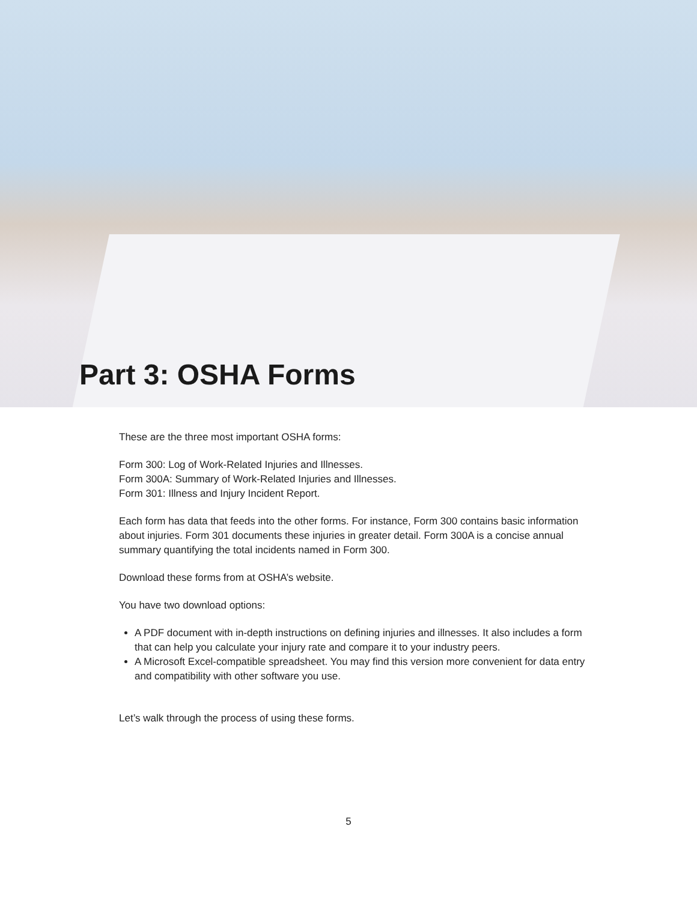Part 3: OSHA Forms
These are the three most important OSHA forms:
Form 300: Log of Work-Related Injuries and Illnesses.
Form 300A: Summary of Work-Related Injuries and Illnesses.
Form 301: Illness and Injury Incident Report.
Each form has data that feeds into the other forms. For instance, Form 300 contains basic information about injuries. Form 301 documents these injuries in greater detail. Form 300A is a concise annual summary quantifying the total incidents named in Form 300.
Download these forms from at OSHA’s website.
You have two download options:
A PDF document with in-depth instructions on defining injuries and illnesses. It also includes a form that can help you calculate your injury rate and compare it to your industry peers.
A Microsoft Excel-compatible spreadsheet. You may find this version more convenient for data entry and compatibility with other software you use.
Let’s walk through the process of using these forms.
5